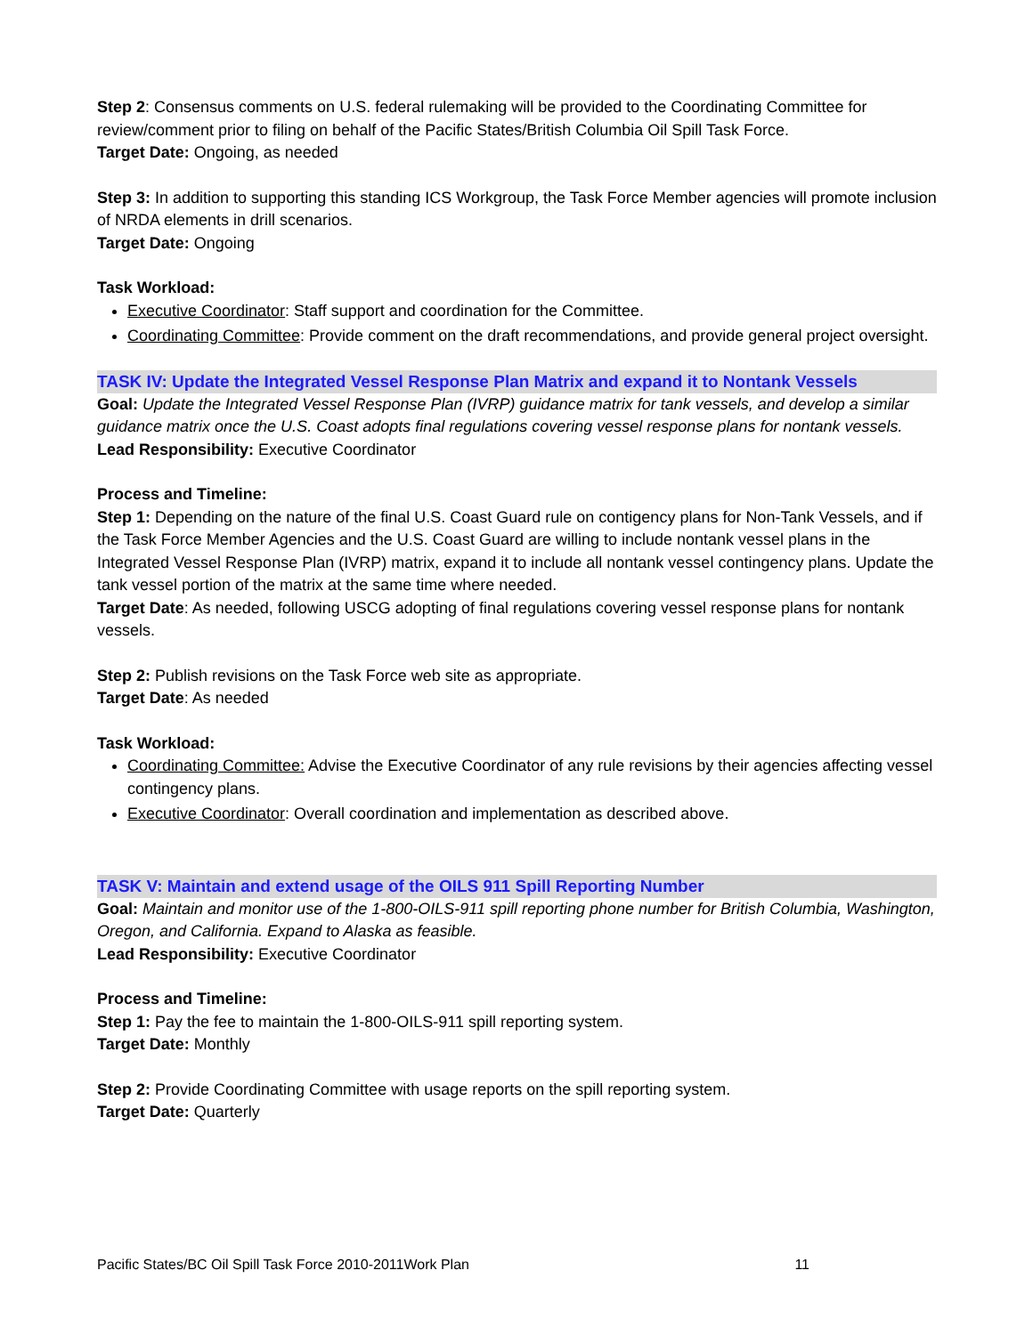Step 2: Consensus comments on U.S. federal rulemaking will be provided to the Coordinating Committee for review/comment prior to filing on behalf of the Pacific States/British Columbia Oil Spill Task Force.
Target Date: Ongoing, as needed
Step 3: In addition to supporting this standing ICS Workgroup, the Task Force Member agencies will promote inclusion of NRDA elements in drill scenarios.
Target Date: Ongoing
Task Workload:
Executive Coordinator: Staff support and coordination for the Committee.
Coordinating Committee: Provide comment on the draft recommendations, and provide general project oversight.
TASK IV: Update the Integrated Vessel Response Plan Matrix and expand it to Nontank Vessels
Goal: Update the Integrated Vessel Response Plan (IVRP) guidance matrix for tank vessels, and develop a similar guidance matrix once the U.S. Coast adopts final regulations covering vessel response plans for nontank vessels.
Lead Responsibility: Executive Coordinator
Process and Timeline:
Step 1: Depending on the nature of the final U.S. Coast Guard rule on contigency plans for Non-Tank Vessels, and if the Task Force Member Agencies and the U.S. Coast Guard are willing to include nontank vessel plans in the Integrated Vessel Response Plan (IVRP) matrix, expand it to include all nontank vessel contingency plans. Update the tank vessel portion of the matrix at the same time where needed.
Target Date: As needed, following USCG adopting of final regulations covering vessel response plans for nontank vessels.
Step 2: Publish revisions on the Task Force web site as appropriate.
Target Date: As needed
Task Workload:
Coordinating Committee: Advise the Executive Coordinator of any rule revisions by their agencies affecting vessel contingency plans.
Executive Coordinator: Overall coordination and implementation as described above.
TASK V: Maintain and extend usage of the OILS 911 Spill Reporting Number
Goal: Maintain and monitor use of the 1-800-OILS-911 spill reporting phone number for British Columbia, Washington, Oregon, and California. Expand to Alaska as feasible.
Lead Responsibility: Executive Coordinator
Process and Timeline:
Step 1: Pay the fee to maintain the 1-800-OILS-911 spill reporting system.
Target Date: Monthly
Step 2: Provide Coordinating Committee with usage reports on the spill reporting system.
Target Date: Quarterly
Pacific States/BC Oil Spill Task Force 2010-2011Work Plan 11